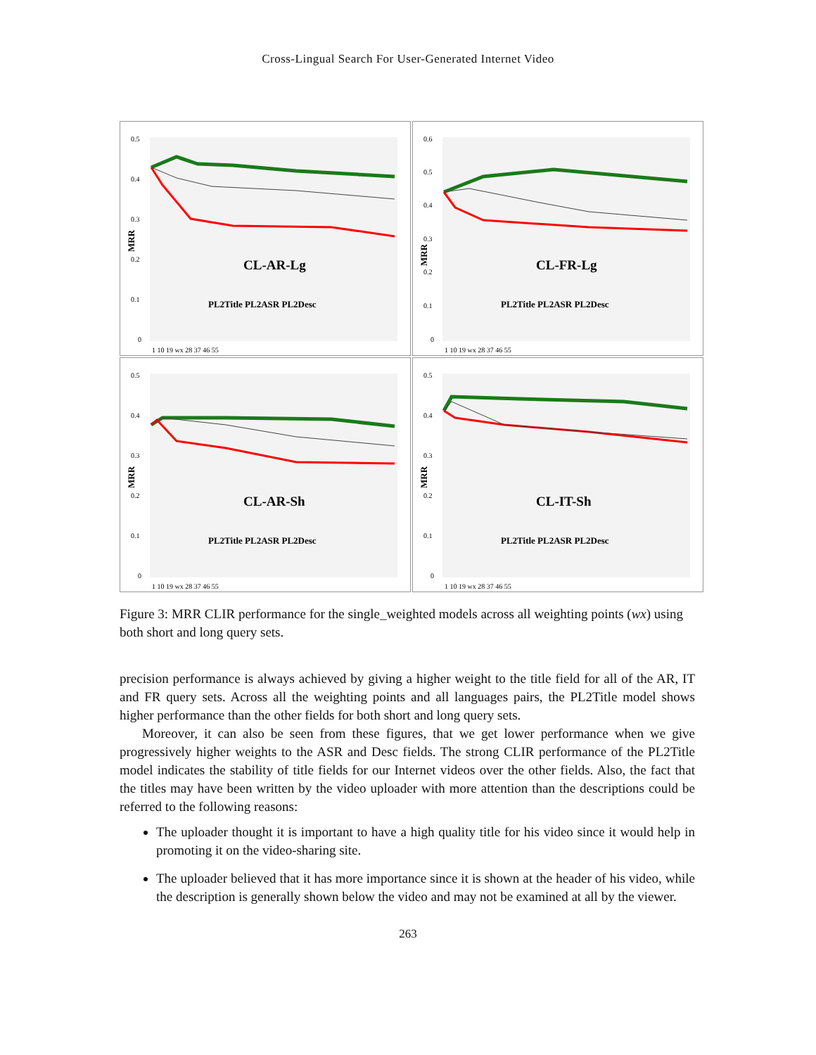Cross-Lingual Search For User-Generated Internet Video
0.5
0.4
0.3
0.2
0.1
0
MRR
CL-AR-Lg
PL2Title PL2ASR PL2Desc
1 10 19 wx 28 37 46 55
0.6
0.5
0.4
0.3
0.2
0.1
0
MRR
CL-FR-Lg
PL2Title PL2ASR PL2Desc
1 10 19 wx 28 37 46 55
0.5
0.4
0.3
0.2
0.1
0
MRR
CL-AR-Sh
PL2Title PL2ASR PL2Desc
1 10 19 wx 28 37 46 55
0.5
0.4
0.3
0.2
0.1
0
MRR
CL-IT-Sh
PL2Title PL2ASR PL2Desc
1 10 19 wx 28 37 46 55
Figure 3: MRR CLIR performance for the single_weighted models across all weighting points (wx) using both short and long query sets.
precision performance is always achieved by giving a higher weight to the title field for all of the AR, IT and FR query sets. Across all the weighting points and all languages pairs, the PL2Title model shows higher performance than the other fields for both short and long query sets.
Moreover, it can also be seen from these figures, that we get lower performance when we give progressively higher weights to the ASR and Desc fields. The strong CLIR performance of the PL2Title model indicates the stability of title fields for our Internet videos over the other fields. Also, the fact that the titles may have been written by the video uploader with more attention than the descriptions could be referred to the following reasons:
The uploader thought it is important to have a high quality title for his video since it would help in promoting it on the video-sharing site.
The uploader believed that it has more importance since it is shown at the header of his video, while the description is generally shown below the video and may not be examined at all by the viewer.
263